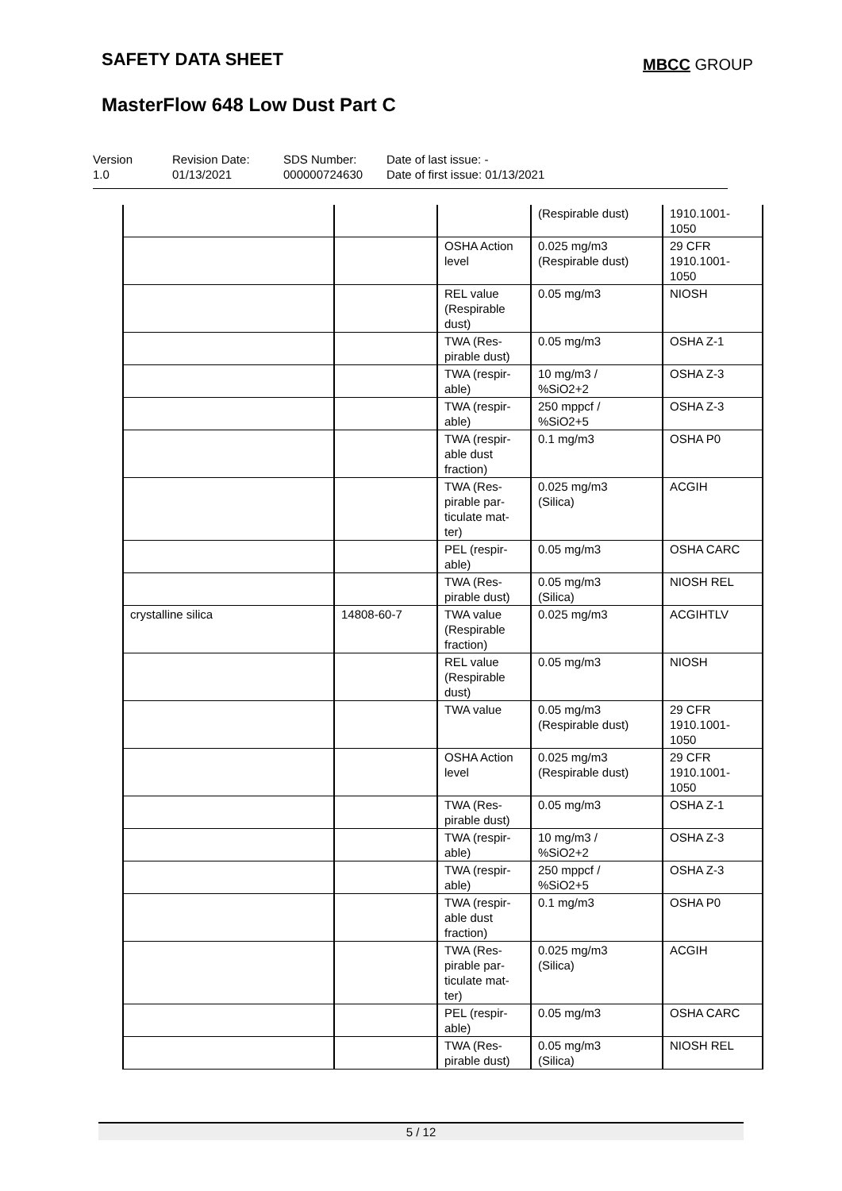SAFETY DATA SHEET MBCC GROUP
MasterFlow 648 Low Dust Part C
Version
1.0
Revision Date:
01/13/2021
SDS Number:
000000724630
Date of last issue: -
Date of first issue: 01/13/2021
| | | | (Respirable dust) | 1910.1001- 1050 |
| | | OSHA Action level | 0.025 mg/m3 (Respirable dust) | 29 CFR 1910.1001- 1050 |
| | | REL value (Respirable dust) | 0.05 mg/m3 | NIOSH |
| | | TWA (Res-pirable dust) | 0.05 mg/m3 | OSHA Z-1 |
| | | TWA (respir-able) | 10 mg/m3 / %SiO2+2 | OSHA Z-3 |
| | | TWA (respir-able) | 250 mppcf / %SiO2+5 | OSHA Z-3 |
| | | TWA (respir-able dust fraction) | 0.1 mg/m3 | OSHA P0 |
| | | TWA (Res-pirable par-ticulate mat-ter) | 0.025 mg/m3 (Silica) | ACGIH |
| | | PEL (respir-able) | 0.05 mg/m3 | OSHA CARC |
| | | TWA (Res-pirable dust) | 0.05 mg/m3 (Silica) | NIOSH REL |
| crystalline silica | 14808-60-7 | TWA value (Respirable fraction) | 0.025 mg/m3 | ACGIHTLV |
| | | REL value (Respirable dust) | 0.05 mg/m3 | NIOSH |
| | | TWA value | 0.05 mg/m3 (Respirable dust) | 29 CFR 1910.1001- 1050 |
| | | OSHA Action level | 0.025 mg/m3 (Respirable dust) | 29 CFR 1910.1001- 1050 |
| | | TWA (Res-pirable dust) | 0.05 mg/m3 | OSHA Z-1 |
| | | TWA (respir-able) | 10 mg/m3 / %SiO2+2 | OSHA Z-3 |
| | | TWA (respir-able) | 250 mppcf / %SiO2+5 | OSHA Z-3 |
| | | TWA (respir-able dust fraction) | 0.1 mg/m3 | OSHA P0 |
| | | TWA (Res-pirable par-ticulate mat-ter) | 0.025 mg/m3 (Silica) | ACGIH |
| | | PEL (respir-able) | 0.05 mg/m3 | OSHA CARC |
| | | TWA (Res-pirable dust) | 0.05 mg/m3 (Silica) | NIOSH REL |
5 / 12